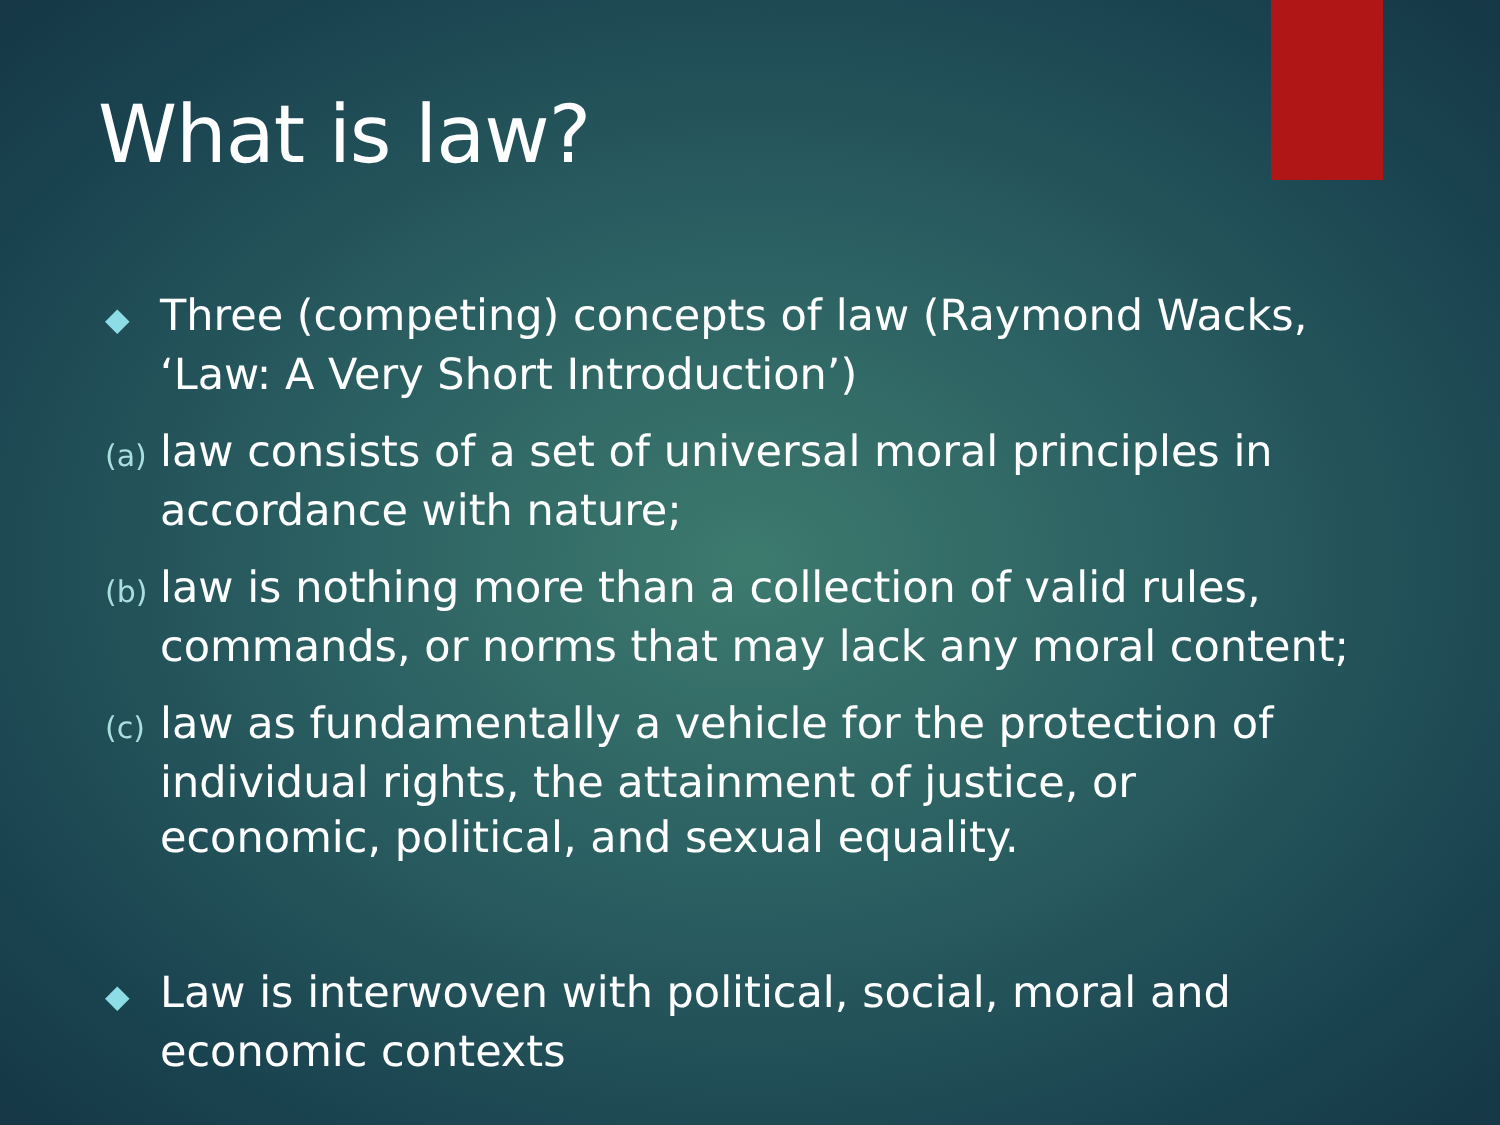What is law?
◆ Three (competing) concepts of law (Raymond Wacks, ‘Law: A Very Short Introduction’)
(a) law consists of a set of universal moral principles in accordance with nature;
(b) law is nothing more than a collection of valid rules, commands, or norms that may lack any moral content;
(c) law as fundamentally a vehicle for the protection of individual rights, the attainment of justice, or economic, political, and sexual equality.
◆ Law is interwoven with political, social, moral and economic contexts